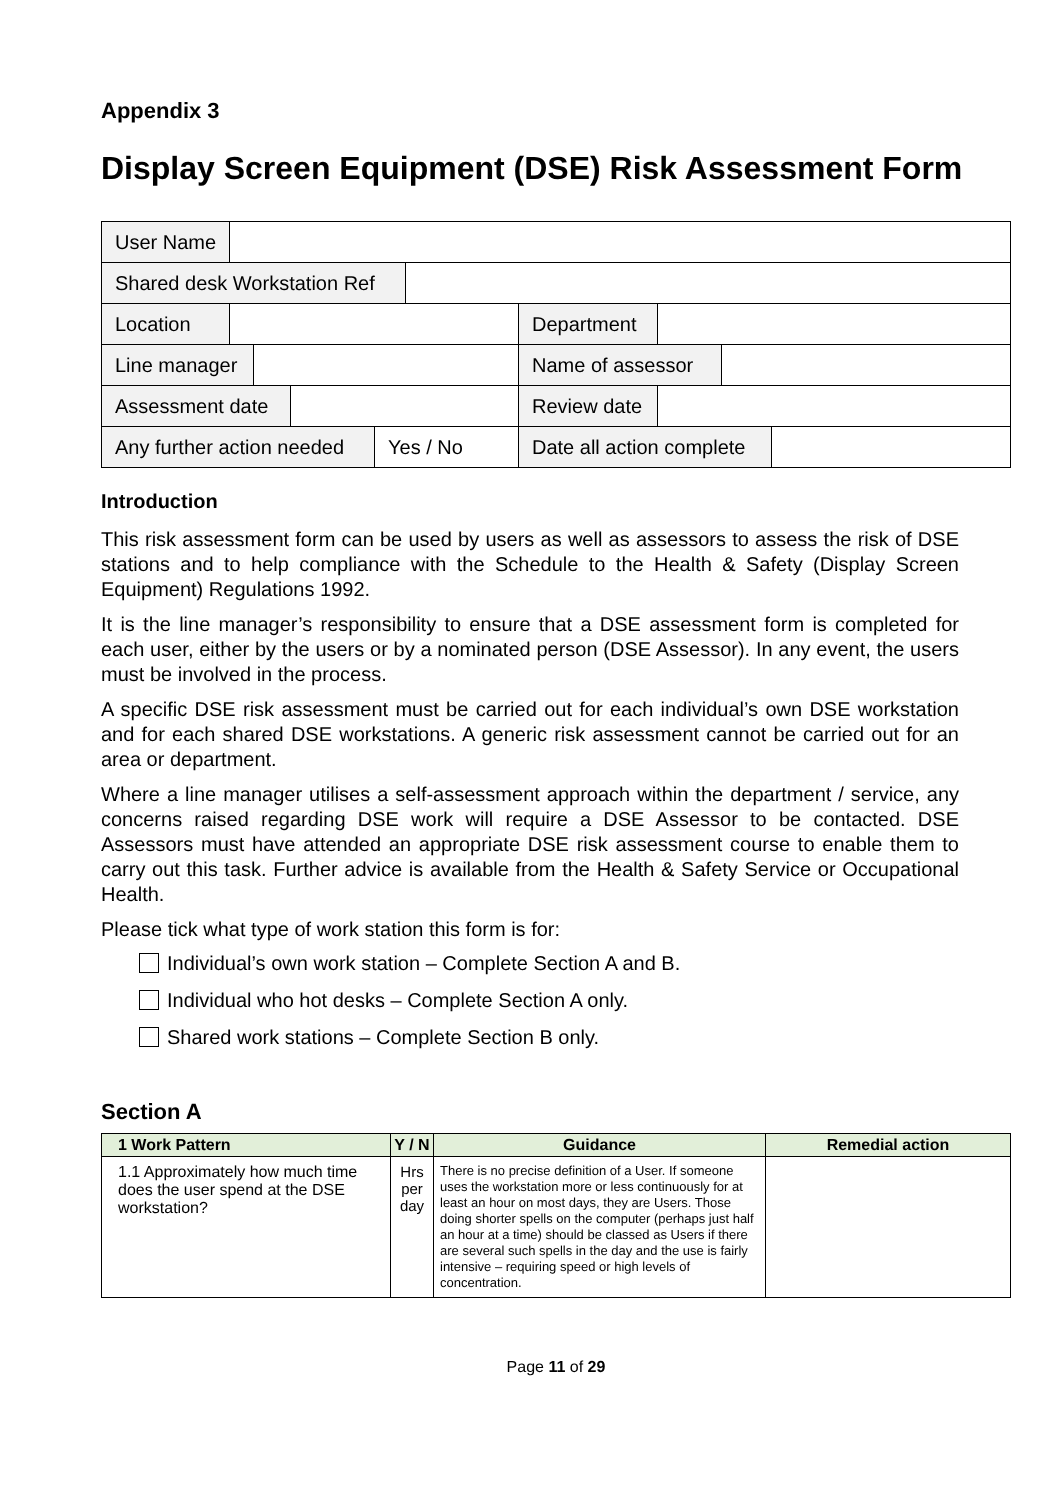Appendix 3
Display Screen Equipment (DSE) Risk Assessment Form
| User Name |
| Shared desk Workstation Ref |
| Location Department |
| Line manager Name of assessor |
| Assessment date Review date |
| Any further action needed Yes / No Date all action complete |
Introduction
This risk assessment form can be used by users as well as assessors to assess the risk of DSE stations and to help compliance with the Schedule to the Health & Safety (Display Screen Equipment) Regulations 1992.
It is the line manager’s responsibility to ensure that a DSE assessment form is completed for each user, either by the users or by a nominated person (DSE Assessor). In any event, the users must be involved in the process.
A specific DSE risk assessment must be carried out for each individual’s own DSE workstation and for each shared DSE workstations. A generic risk assessment cannot be carried out for an area or department.
Where a line manager utilises a self-assessment approach within the department / service, any concerns raised regarding DSE work will require a DSE Assessor to be contacted. DSE Assessors must have attended an appropriate DSE risk assessment course to enable them to carry out this task. Further advice is available from the Health & Safety Service or Occupational Health.
Please tick what type of work station this form is for:
Individual’s own work station – Complete Section A and B.
Individual who hot desks – Complete Section A only.
Shared work stations – Complete Section B only.
Section A
| 1 Work Pattern | Y / N | Guidance | Remedial action |
| --- | --- | --- | --- |
| 1.1 Approximately how much time does the user spend at the DSE workstation? | Hrs per day | There is no precise definition of a User. If someone uses the workstation more or less continuously for at least an hour on most days, they are Users. Those doing shorter spells on the computer (perhaps just half an hour at a time) should be classed as Users if there are several such spells in the day and the use is fairly intensive – requiring speed or high levels of concentration. | |
Page 11 of 29